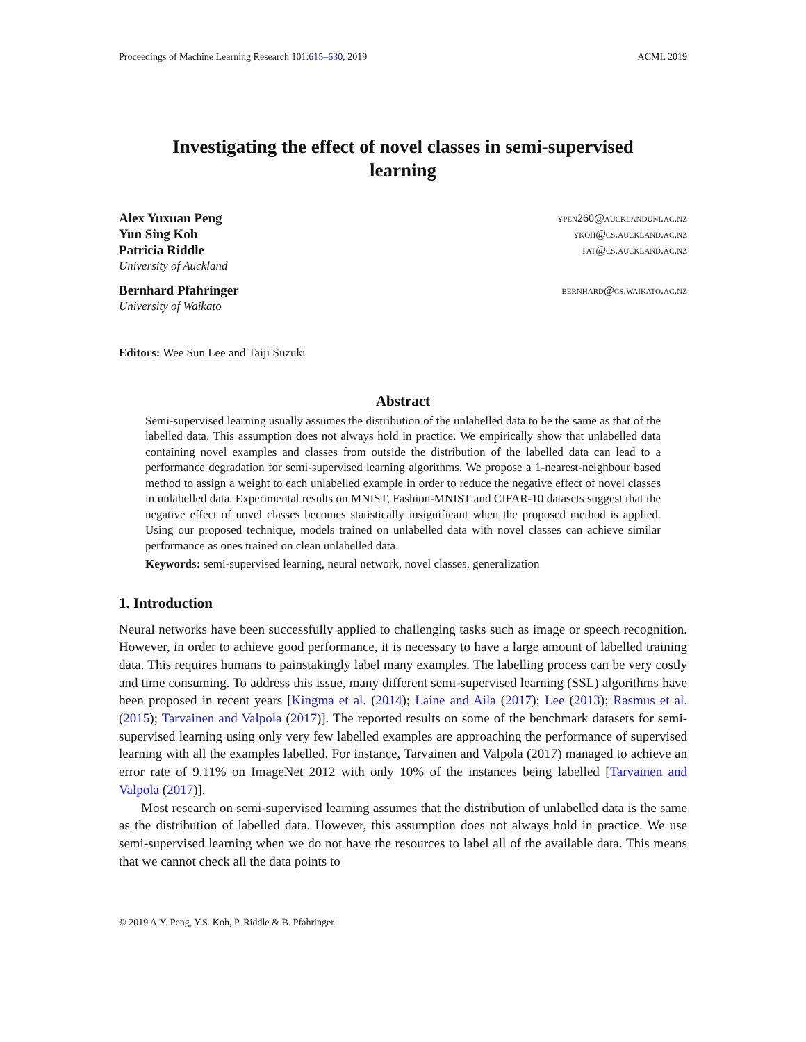Proceedings of Machine Learning Research 101:615–630, 2019 ACML 2019
Investigating the effect of novel classes in semi-supervised
learning
Alex Yuxuan Peng ypen260@aucklanduni.ac.nz
Yun Sing Koh ykoh@cs.auckland.ac.nz
Patricia Riddle pat@cs.auckland.ac.nz
University of Auckland
Bernhard Pfahringer bernhard@cs.waikato.ac.nz
University of Waikato
Editors: Wee Sun Lee and Taiji Suzuki
Abstract
Semi-supervised learning usually assumes the distribution of the unlabelled data to be the same as that of the labelled data. This assumption does not always hold in practice. We empirically show that unlabelled data containing novel examples and classes from outside the distribution of the labelled data can lead to a performance degradation for semi-supervised learning algorithms. We propose a 1-nearest-neighbour based method to assign a weight to each unlabelled example in order to reduce the negative effect of novel classes in unlabelled data. Experimental results on MNIST, Fashion-MNIST and CIFAR-10 datasets suggest that the negative effect of novel classes becomes statistically insignificant when the proposed method is applied. Using our proposed technique, models trained on unlabelled data with novel classes can achieve similar performance as ones trained on clean unlabelled data.
Keywords: semi-supervised learning, neural network, novel classes, generalization
1. Introduction
Neural networks have been successfully applied to challenging tasks such as image or speech recognition. However, in order to achieve good performance, it is necessary to have a large amount of labelled training data. This requires humans to painstakingly label many examples. The labelling process can be very costly and time consuming. To address this issue, many different semi-supervised learning (SSL) algorithms have been proposed in recent years [Kingma et al. (2014); Laine and Aila (2017); Lee (2013); Rasmus et al. (2015); Tarvainen and Valpola (2017)]. The reported results on some of the benchmark datasets for semi-supervised learning using only very few labelled examples are approaching the performance of supervised learning with all the examples labelled. For instance, Tarvainen and Valpola (2017) managed to achieve an error rate of 9.11% on ImageNet 2012 with only 10% of the instances being labelled [Tarvainen and Valpola (2017)].
Most research on semi-supervised learning assumes that the distribution of unlabelled data is the same as the distribution of labelled data. However, this assumption does not always hold in practice. We use semi-supervised learning when we do not have the resources to label all of the available data. This means that we cannot check all the data points to
© 2019 A.Y. Peng, Y.S. Koh, P. Riddle & B. Pfahringer.